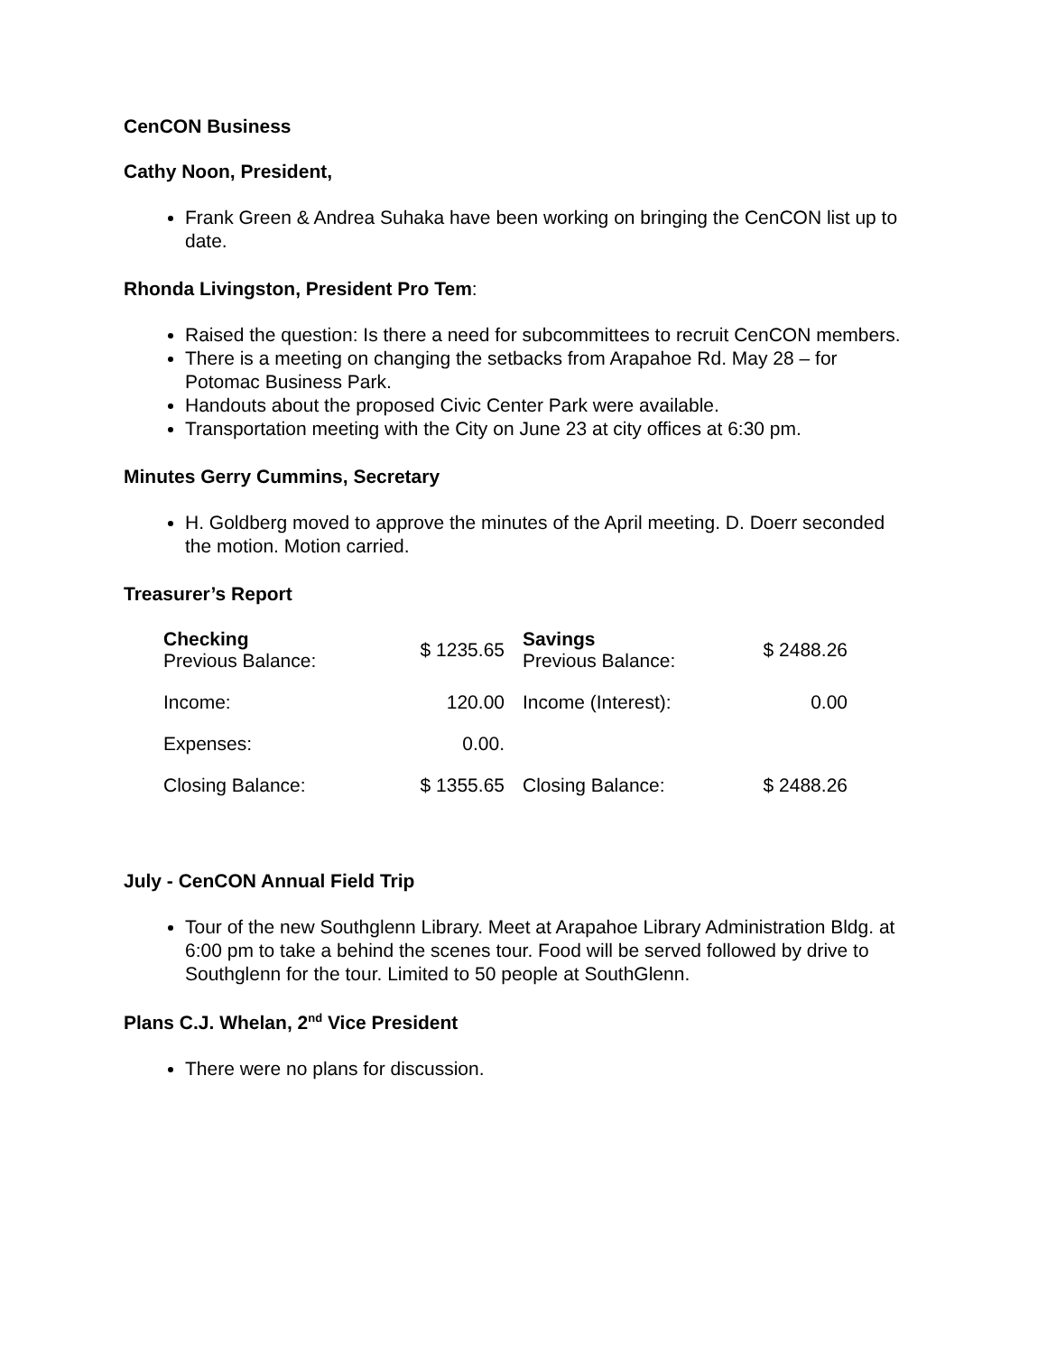CenCON Business
Cathy Noon, President,
Frank Green & Andrea Suhaka have been working on bringing the CenCON list up to date.
Rhonda Livingston, President Pro Tem:
Raised the question: Is there a need for subcommittees to recruit CenCON members.
There is a meeting on changing the setbacks from Arapahoe Rd. May 28 – for Potomac Business Park.
Handouts about the proposed Civic Center Park were available.
Transportation meeting with the City on June 23 at city offices at 6:30 pm.
Minutes Gerry Cummins, Secretary
H. Goldberg moved to approve the minutes of the April meeting. D. Doerr seconded the motion. Motion carried.
Treasurer’s Report
| Checking Previous Balance: | $ 1235.65 | | Savings Previous Balance: | $ 2488.26 |
| Income: | 120.00 | | Income (Interest): | 0.00 |
| Expenses: | 0.00. | | | |
| Closing Balance: | $ 1355.65 | | Closing Balance: | $ 2488.26 |
July - CenCON Annual Field Trip
Tour of the new Southglenn Library. Meet at Arapahoe Library Administration Bldg. at 6:00 pm to take a behind the scenes tour. Food will be served followed by drive to Southglenn for the tour. Limited to 50 people at SouthGlenn.
Plans C.J. Whelan, 2<sup>nd</sup> Vice President
There were no plans for discussion.